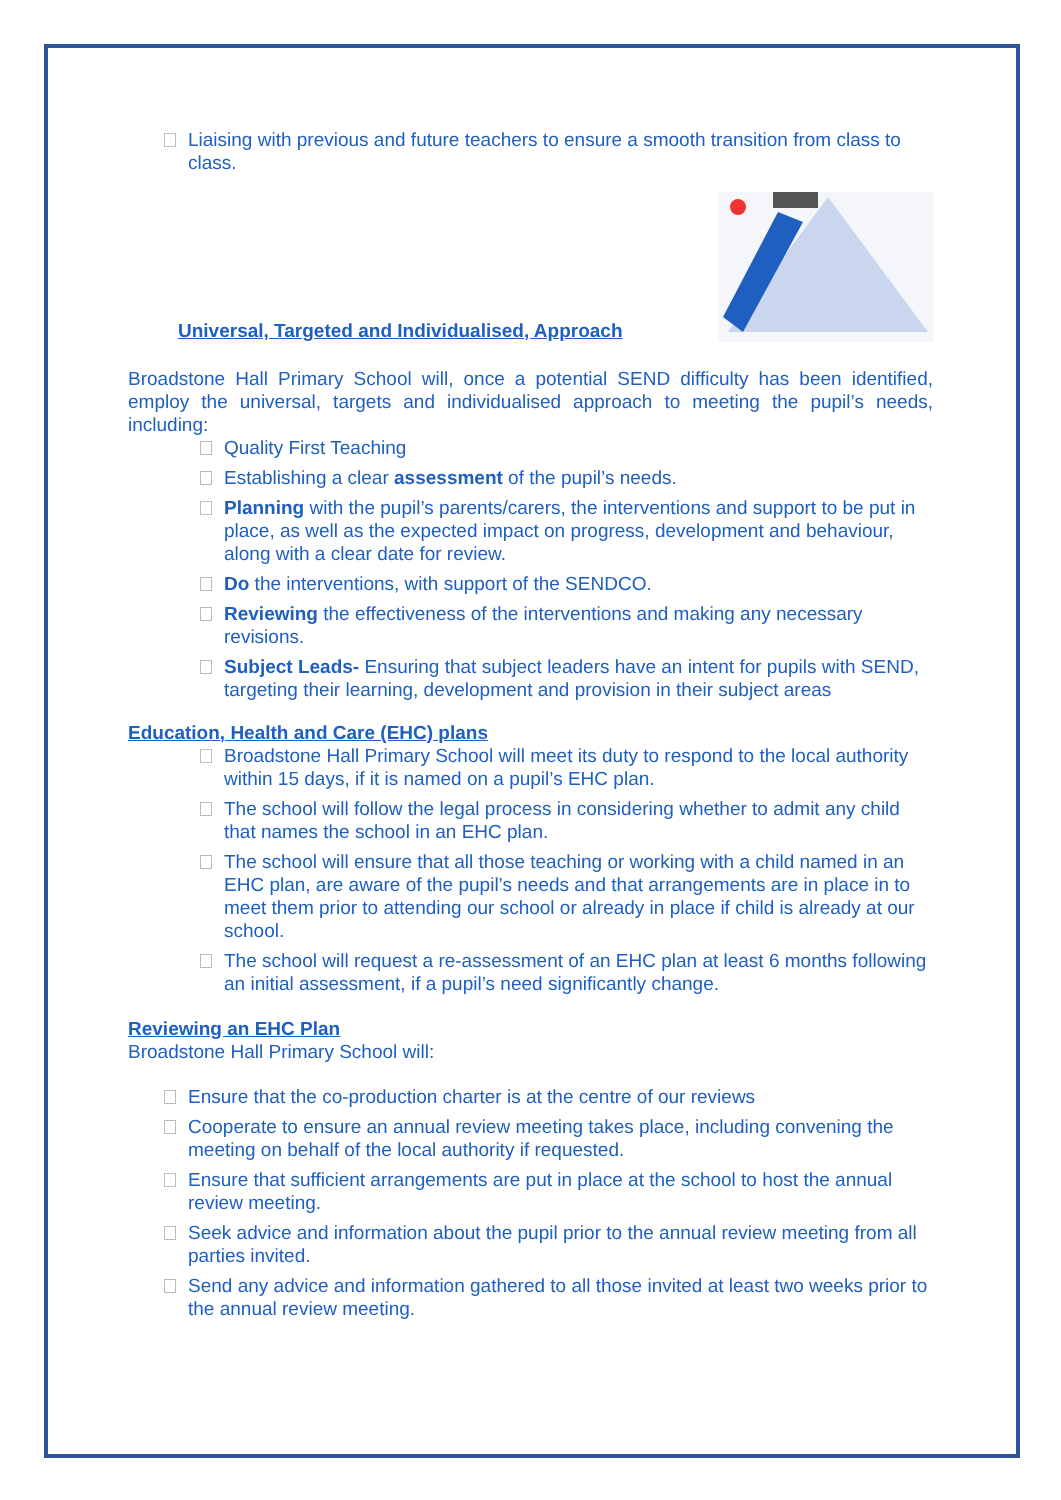Liaising with previous and future teachers to ensure a smooth transition from class to class.
Universal, Targeted and Individualised, Approach
Broadstone Hall Primary School will, once a potential SEND difficulty has been identified, employ the universal, targets and individualised approach to meeting the pupil’s needs, including:
Quality First Teaching
Establishing a clear assessment of the pupil’s needs.
Planning with the pupil’s parents/carers, the interventions and support to be put in place, as well as the expected impact on progress, development and behaviour, along with a clear date for review.
Do the interventions, with support of the SENDCO.
Reviewing the effectiveness of the interventions and making any necessary revisions.
Subject Leads- Ensuring that subject leaders have an intent for pupils with SEND, targeting their learning, development and provision in their subject areas
Education, Health and Care (EHC) plans
Broadstone Hall Primary School will meet its duty to respond to the local authority within 15 days, if it is named on a pupil’s EHC plan.
The school will follow the legal process in considering whether to admit any child that names the school in an EHC plan.
The school will ensure that all those teaching or working with a child named in an EHC plan, are aware of the pupil’s needs and that arrangements are in place in to meet them prior to attending our school or already in place if child is already at our school.
The school will request a re-assessment of an EHC plan at least 6 months following an initial assessment, if a pupil’s need significantly change.
Reviewing an EHC Plan
Broadstone Hall Primary School will:
Ensure that the co-production charter is at the centre of our reviews
Cooperate to ensure an annual review meeting takes place, including convening the meeting on behalf of the local authority if requested.
Ensure that sufficient arrangements are put in place at the school to host the annual review meeting.
Seek advice and information about the pupil prior to the annual review meeting from all parties invited.
Send any advice and information gathered to all those invited at least two weeks prior to the annual review meeting.